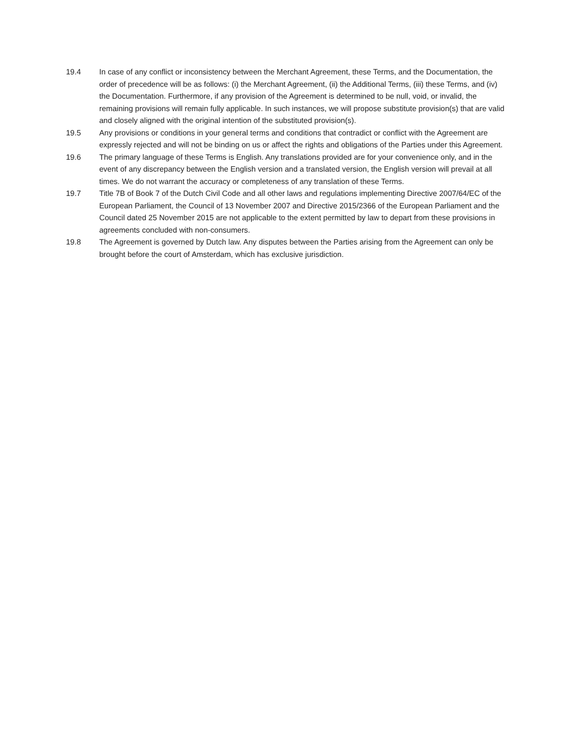19.4 In case of any conflict or inconsistency between the Merchant Agreement, these Terms, and the Documentation, the order of precedence will be as follows: (i) the Merchant Agreement, (ii) the Additional Terms, (iii) these Terms, and (iv) the Documentation. Furthermore, if any provision of the Agreement is determined to be null, void, or invalid, the remaining provisions will remain fully applicable. In such instances, we will propose substitute provision(s) that are valid and closely aligned with the original intention of the substituted provision(s).
19.5 Any provisions or conditions in your general terms and conditions that contradict or conflict with the Agreement are expressly rejected and will not be binding on us or affect the rights and obligations of the Parties under this Agreement.
19.6 The primary language of these Terms is English. Any translations provided are for your convenience only, and in the event of any discrepancy between the English version and a translated version, the English version will prevail at all times. We do not warrant the accuracy or completeness of any translation of these Terms.
19.7 Title 7B of Book 7 of the Dutch Civil Code and all other laws and regulations implementing Directive 2007/64/EC of the European Parliament, the Council of 13 November 2007 and Directive 2015/2366 of the European Parliament and the Council dated 25 November 2015 are not applicable to the extent permitted by law to depart from these provisions in agreements concluded with non-consumers.
19.8 The Agreement is governed by Dutch law. Any disputes between the Parties arising from the Agreement can only be brought before the court of Amsterdam, which has exclusive jurisdiction.